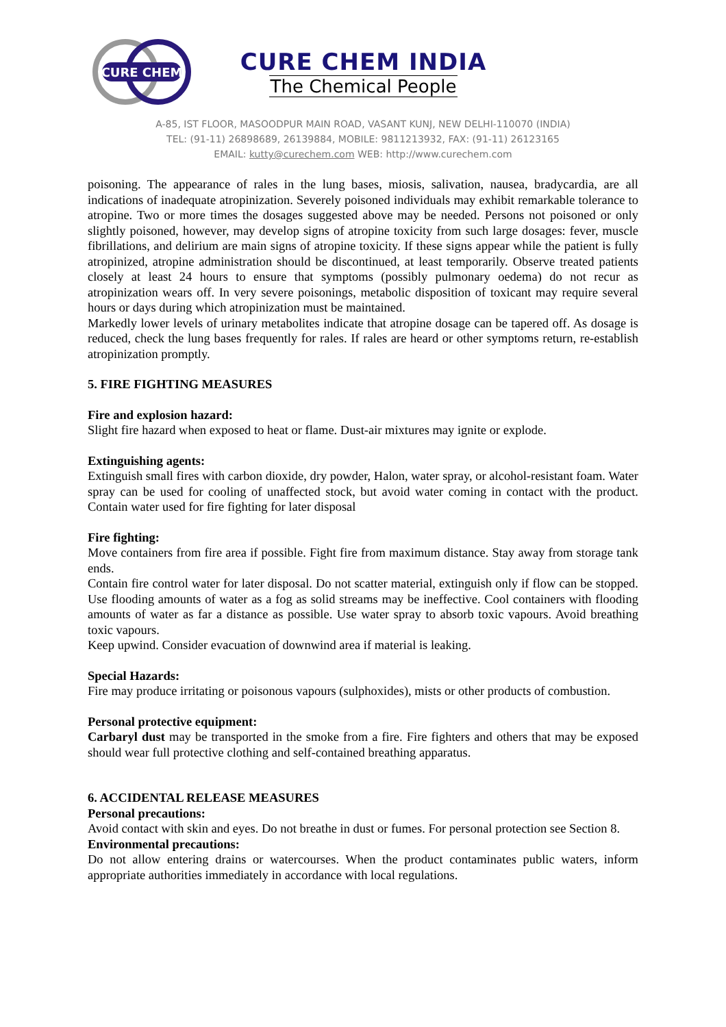CURE CHEM
CURE CHEM INDIA
The Chemical People
A-85, IST FLOOR, MASOODPUR MAIN ROAD, VASANT KUNJ, NEW DELHI-110070 (INDIA)
TEL: (91-11) 26898689, 26139884, MOBILE: 9811213932, FAX: (91-11) 26123165
EMAIL: kutty@curechem.com WEB: http://www.curechem.com
poisoning. The appearance of rales in the lung bases, miosis, salivation, nausea, bradycardia, are all indications of inadequate atropinization. Severely poisoned individuals may exhibit remarkable tolerance to atropine. Two or more times the dosages suggested above may be needed. Persons not poisoned or only slightly poisoned, however, may develop signs of atropine toxicity from such large dosages: fever, muscle fibrillations, and delirium are main signs of atropine toxicity. If these signs appear while the patient is fully atropinized, atropine administration should be discontinued, at least temporarily. Observe treated patients closely at least 24 hours to ensure that symptoms (possibly pulmonary oedema) do not recur as atropinization wears off. In very severe poisonings, metabolic disposition of toxicant may require several hours or days during which atropinization must be maintained.
Markedly lower levels of urinary metabolites indicate that atropine dosage can be tapered off. As dosage is reduced, check the lung bases frequently for rales. If rales are heard or other symptoms return, re-establish atropinization promptly.
5. FIRE FIGHTING MEASURES
Fire and explosion hazard:
Slight fire hazard when exposed to heat or flame. Dust-air mixtures may ignite or explode.
Extinguishing agents:
Extinguish small fires with carbon dioxide, dry powder, Halon, water spray, or alcohol-resistant foam. Water spray can be used for cooling of unaffected stock, but avoid water coming in contact with the product. Contain water used for fire fighting for later disposal
Fire fighting:
Move containers from fire area if possible. Fight fire from maximum distance. Stay away from storage tank ends.
Contain fire control water for later disposal. Do not scatter material, extinguish only if flow can be stopped. Use flooding amounts of water as a fog as solid streams may be ineffective. Cool containers with flooding amounts of water as far a distance as possible. Use water spray to absorb toxic vapours. Avoid breathing toxic vapours.
Keep upwind. Consider evacuation of downwind area if material is leaking.
Special Hazards:
Fire may produce irritating or poisonous vapours (sulphoxides), mists or other products of combustion.
Personal protective equipment:
Carbaryl dust may be transported in the smoke from a fire. Fire fighters and others that may be exposed should wear full protective clothing and self-contained breathing apparatus.
6. ACCIDENTAL RELEASE MEASURES
Personal precautions:
Avoid contact with skin and eyes. Do not breathe in dust or fumes. For personal protection see Section 8.
Environmental precautions:
Do not allow entering drains or watercourses. When the product contaminates public waters, inform appropriate authorities immediately in accordance with local regulations.